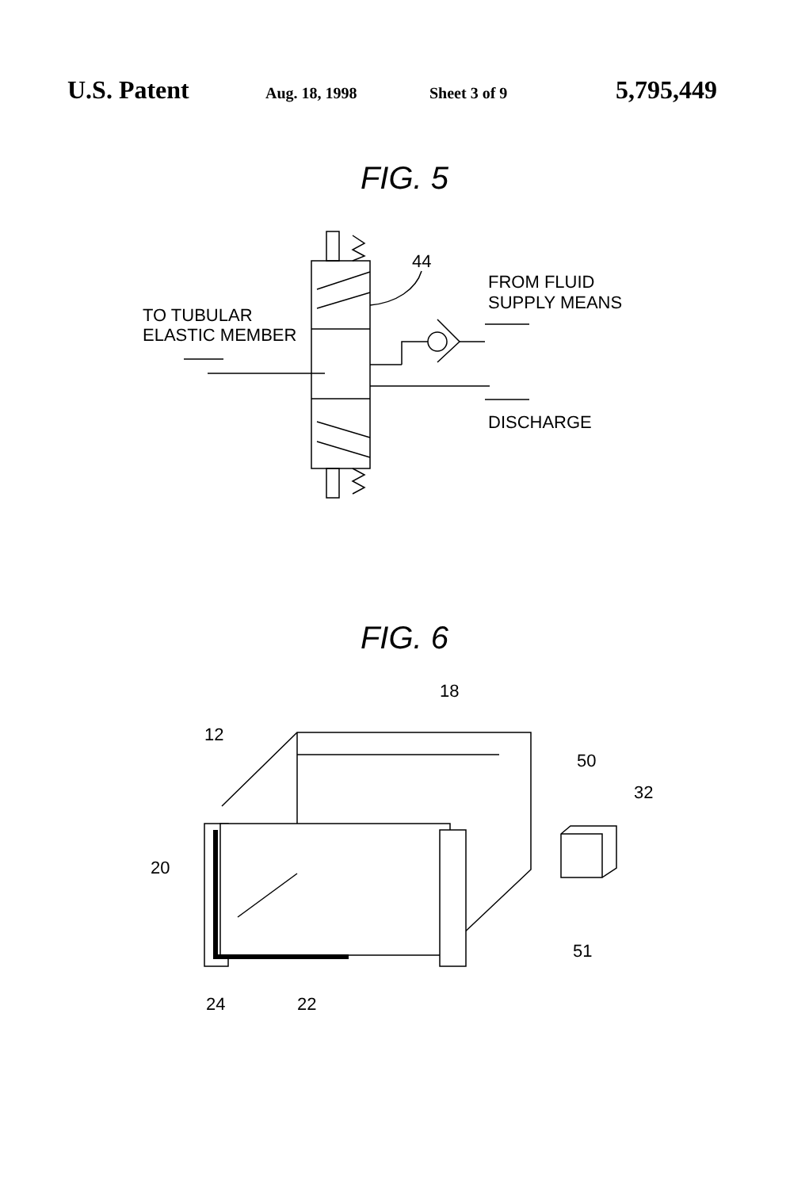U.S. Patent Aug. 18, 1998 Sheet 3 of 9 5,795,449
FIG. 5
44
FROM FLUID
SUPPLY MEANS
TO TUBULAR
ELASTIC MEMBER
DISCHARGE
FIG. 6
18
12
50
32
20
51
24
22